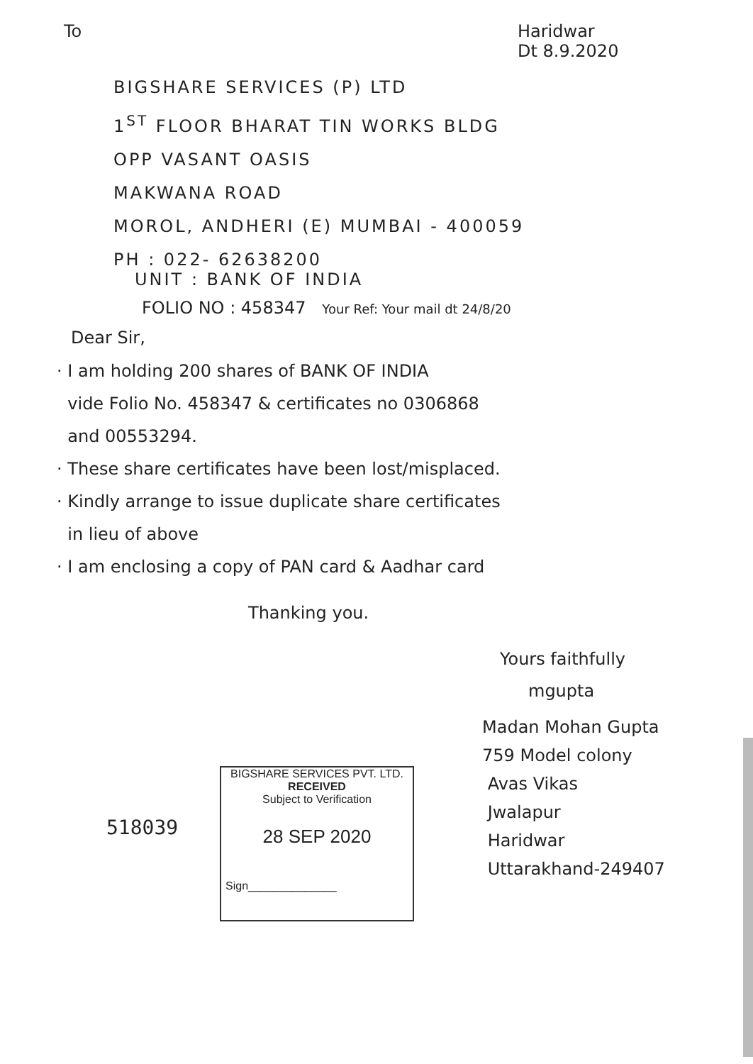To
Haridwar
Dt 8.9.2020
BIGSHARE SERVICES (P) LTD
1<sup>ST</sup> FLOOR BHARAT TIN WORKS BLDG
OPP VASANT OASIS
MAKWANA ROAD
MOROL, ANDHERI (E) MUMBAI - 400059
PH : 022- 62638200
UNIT : BANK OF INDIA
FOLIO NO : 458347 Your Ref: Your mail dt 24/8/20
Dear Sir,
· I am holding 200 shares of BANK OF INDIA
vide Folio No. 458347 & certificates no 0306868
and 00553294.
· These share certificates have been lost/misplaced.
· Kindly arrange to issue duplicate share certificates
in lieu of above
· I am enclosing a copy of PAN card & Aadhar card
Thanking you.
Yours faithfully
mgupta
Madan Mohan Gupta
759 Model colony
Avas Vikas
Jwalapur
Haridwar
Uttarakhand-249407
518039
BIGSHARE SERVICES PVT. LTD.
RECEIVED
Subject to Verification
28 SEP 2020
Sign______________